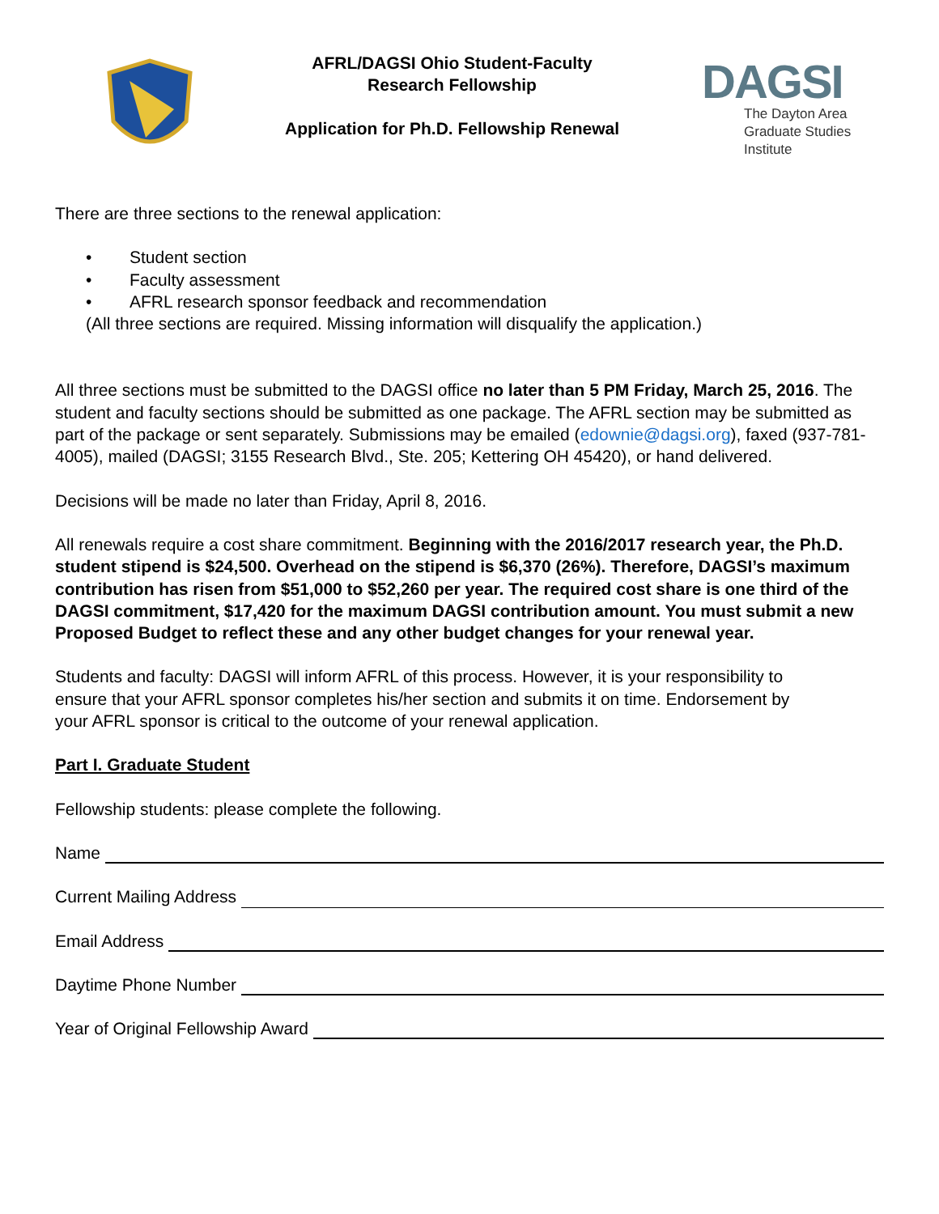AFRL/DAGSI Ohio Student-Faculty
Research Fellowship
Application for Ph.D. Fellowship Renewal
DAGSI
The Dayton Area
Graduate Studies Institute
There are three sections to the renewal application:
• Student section
• Faculty assessment
• AFRL research sponsor feedback and recommendation
(All three sections are required. Missing information will disqualify the application.)
All three sections must be submitted to the DAGSI office no later than 5 PM Friday, March 25, 2016. The student and faculty sections should be submitted as one package. The AFRL section may be submitted as part of the package or sent separately. Submissions may be emailed (edownie@dagsi.org), faxed (937-781-4005), mailed (DAGSI; 3155 Research Blvd., Ste. 205; Kettering OH 45420), or hand delivered.
Decisions will be made no later than Friday, April 8, 2016.
All renewals require a cost share commitment. Beginning with the 2016/2017 research year, the Ph.D. student stipend is $24,500. Overhead on the stipend is $6,370 (26%). Therefore, DAGSI’s maximum contribution has risen from $51,000 to $52,260 per year. The required cost share is one third of the DAGSI commitment, $17,420 for the maximum DAGSI contribution amount. You must submit a new Proposed Budget to reflect these and any other budget changes for your renewal year.
Students and faculty: DAGSI will inform AFRL of this process. However, it is your responsibility to ensure that your AFRL sponsor completes his/her section and submits it on time. Endorsement by your AFRL sponsor is critical to the outcome of your renewal application.
Part I. Graduate Student
Fellowship students: please complete the following.
Name
Current Mailing Address
Email Address
Daytime Phone Number
Year of Original Fellowship Award